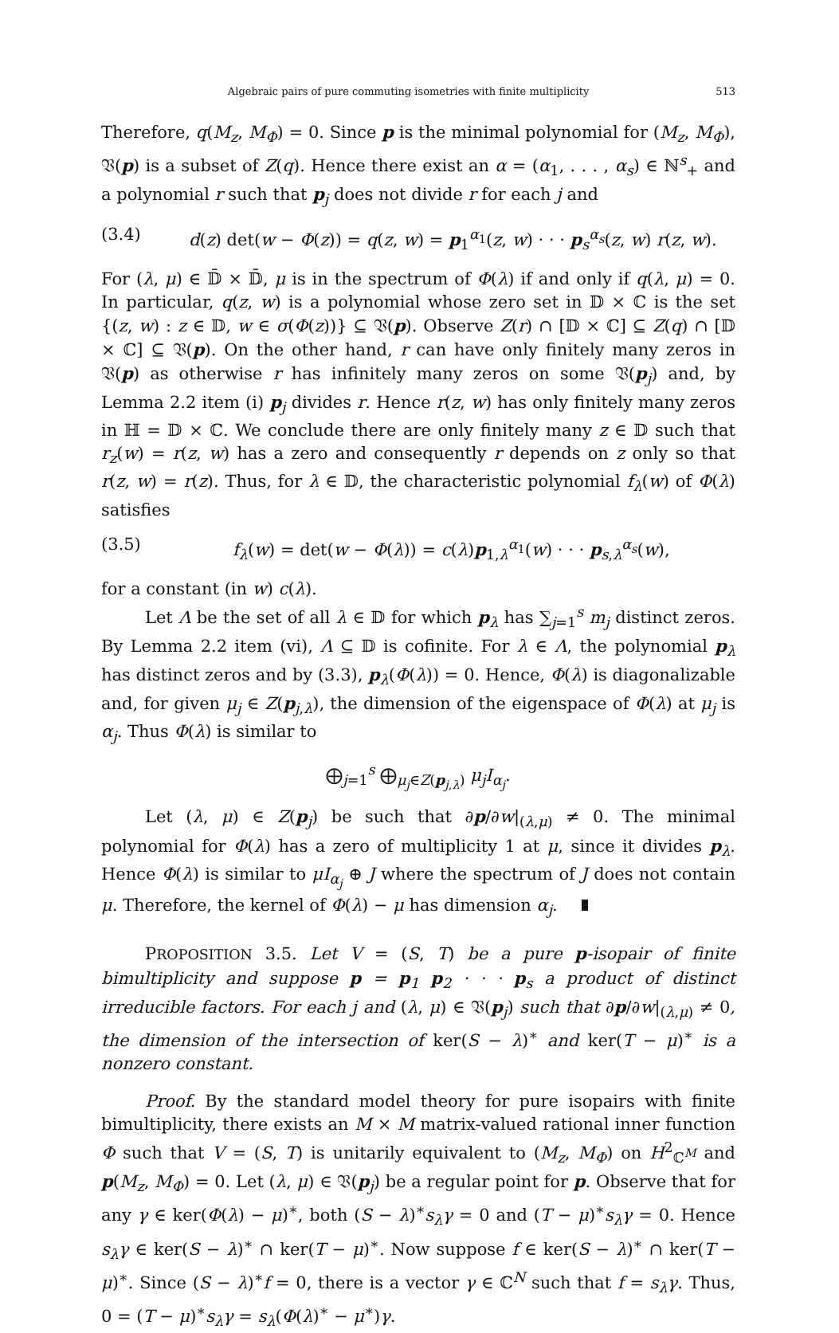Algebraic pairs of pure commuting isometries with finite multiplicity 513
Therefore, q(M<sub>z</sub>, M<sub>Φ</sub>) = 0. Since p is the minimal polynomial for (M<sub>z</sub>, M<sub>Φ</sub>), 𝔙(p) is a subset of Z(q). Hence there exist an α = (α<sub>1</sub>, . . . , α<sub>s</sub>) ∈ ℕ<sup>s</sup><sub>+</sub> and a polynomial r such that p<sub>j</sub> does not divide r for each j and
(3.4) d(z) det(w − Φ(z)) = q(z, w) = p<sub>1</sub><sup>α<sub>1</sub></sup>(z, w) · · · p<sub>s</sub><sup>α<sub>s</sub></sup>(z, w) r(z, w).
For (λ, μ) ∈ 𝔻̄ × 𝔻̄, μ is in the spectrum of Φ(λ) if and only if q(λ, μ) = 0. In particular, q(z, w) is a polynomial whose zero set in 𝔻 × ℂ is the set {(z, w) : z ∈ 𝔻, w ∈ σ(Φ(z))} ⊆ 𝔙(p). Observe Z(r) ∩ [𝔻 × ℂ] ⊆ Z(q) ∩ [𝔻 × ℂ] ⊆ 𝔙(p). On the other hand, r can have only finitely many zeros in 𝔙(p) as otherwise r has infinitely many zeros on some 𝔙(p<sub>j</sub>) and, by Lemma 2.2 item (i) p<sub>j</sub> divides r. Hence r(z, w) has only finitely many zeros in ℍ = 𝔻 × ℂ. We conclude there are only finitely many z ∈ 𝔻 such that r<sub>z</sub>(w) = r(z, w) has a zero and consequently r depends on z only so that r(z, w) = r(z). Thus, for λ ∈ 𝔻, the characteristic polynomial f<sub>λ</sub>(w) of Φ(λ) satisfies
(3.5) f<sub>λ</sub>(w) = det(w − Φ(λ)) = c(λ)p<sub>1,λ</sub><sup>α<sub>1</sub></sup>(w) · · · p<sub>s,λ</sub><sup>α<sub>s</sub></sup>(w),
for a constant (in w) c(λ).
Let Λ be the set of all λ ∈ 𝔻 for which p<sub>λ</sub> has ∑<sub>j=1</sub><sup>s</sup> m<sub>j</sub> distinct zeros. By Lemma 2.2 item (vi), Λ ⊆ 𝔻 is cofinite. For λ ∈ Λ, the polynomial p<sub>λ</sub> has distinct zeros and by (3.3), p<sub>λ</sub>(Φ(λ)) = 0. Hence, Φ(λ) is diagonalizable and, for given μ<sub>j</sub> ∈ Z(p<sub>j,λ</sub>), the dimension of the eigenspace of Φ(λ) at μ<sub>j</sub> is α<sub>j</sub>. Thus Φ(λ) is similar to
⨁<sub>j=1</sub><sup>s</sup> ⨁<sub>μ<sub>j</sub>∈Z(p<sub>j,λ</sub>)</sub> μ<sub>j</sub>I<sub>α<sub>j</sub></sub>.
Let (λ, μ) ∈ Z(p<sub>j</sub>) be such that ∂p/∂w|<sub>(λ,μ)</sub> ≠ 0. The minimal polynomial for Φ(λ) has a zero of multiplicity 1 at μ, since it divides p<sub>λ</sub>. Hence Φ(λ) is similar to μI<sub>α<sub>j</sub></sub> ⊕ J where the spectrum of J does not contain μ. Therefore, the kernel of Φ(λ) − μ has dimension α<sub>j</sub>.
PROPOSITION 3.5. Let V = (S, T) be a pure p-isopair of finite bimultiplicity and suppose p = p<sub>1</sub> p<sub>2</sub> · · · p<sub>s</sub> a product of distinct irreducible factors. For each j and (λ, μ) ∈ 𝔙(p<sub>j</sub>) such that ∂p/∂w|<sub>(λ,μ)</sub> ≠ 0, the dimension of the intersection of ker(S − λ)<sup>∗</sup> and ker(T − μ)<sup>∗</sup> is a nonzero constant.
Proof. By the standard model theory for pure isopairs with finite bimultiplicity, there exists an M × M matrix-valued rational inner function Φ such that V = (S, T) is unitarily equivalent to (M<sub>z</sub>, M<sub>Φ</sub>) on H<sup>2</sup><sub>ℂ<sup>M</sup></sub> and p(M<sub>z</sub>, M<sub>Φ</sub>) = 0. Let (λ, μ) ∈ 𝔙(p<sub>j</sub>) be a regular point for p. Observe that for any γ ∈ ker(Φ(λ) − μ)<sup>∗</sup>, both (S − λ)<sup>∗</sup>s<sub>λ</sub>γ = 0 and (T − μ)<sup>∗</sup>s<sub>λ</sub>γ = 0. Hence s<sub>λ</sub>γ ∈ ker(S − λ)<sup>∗</sup> ∩ ker(T − μ)<sup>∗</sup>. Now suppose f ∈ ker(S − λ)<sup>∗</sup> ∩ ker(T − μ)<sup>∗</sup>. Since (S − λ)<sup>∗</sup>f = 0, there is a vector γ ∈ ℂ<sup>N</sup> such that f = s<sub>λ</sub>γ. Thus, 0 = (T − μ)<sup>∗</sup>s<sub>λ</sub>γ = s<sub>λ</sub>(Φ(λ)<sup>∗</sup> − μ<sup>∗</sup>)γ.